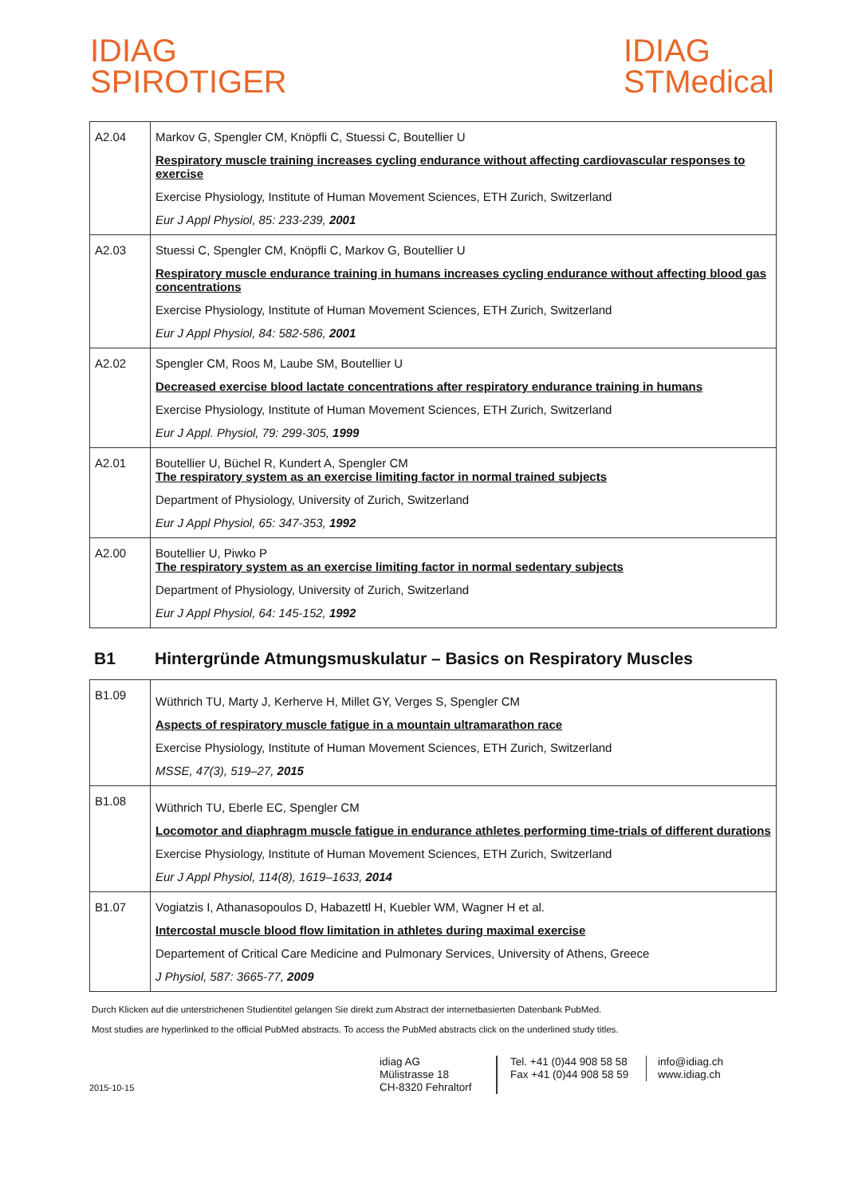IDIAG
SPIROTIGER
IDIAG
STMedical
| A2.04 | Markov G, Spengler CM, Knöpfli C, Stuessi C, Boutellier U Respiratory muscle training increases cycling endurance without affecting cardiovascular responses to exercise Exercise Physiology, Institute of Human Movement Sciences, ETH Zurich, Switzerland Eur J Appl Physiol, 85: 233-239, 2001 |
| A2.03 | Stuessi C, Spengler CM, Knöpfli C, Markov G, Boutellier U Respiratory muscle endurance training in humans increases cycling endurance without affecting blood gas concentrations Exercise Physiology, Institute of Human Movement Sciences, ETH Zurich, Switzerland Eur J Appl Physiol, 84: 582-586, 2001 |
| A2.02 | Spengler CM, Roos M, Laube SM, Boutellier U Decreased exercise blood lactate concentrations after respiratory endurance training in humans Exercise Physiology, Institute of Human Movement Sciences, ETH Zurich, Switzerland Eur J Appl. Physiol, 79: 299-305, 1999 |
| A2.01 | Boutellier U, Büchel R, Kundert A, Spengler CM The respiratory system as an exercise limiting factor in normal trained subjects Department of Physiology, University of Zurich, Switzerland Eur J Appl Physiol, 65: 347-353, 1992 |
| A2.00 | Boutellier U, Piwko P The respiratory system as an exercise limiting factor in normal sedentary subjects Department of Physiology, University of Zurich, Switzerland Eur J Appl Physiol, 64: 145-152, 1992 |
B1 Hintergründe Atmungsmuskulatur – Basics on Respiratory Muscles
| B1.09 | Wüthrich TU, Marty J, Kerherve H, Millet GY, Verges S, Spengler CM Aspects of respiratory muscle fatigue in a mountain ultramarathon race Exercise Physiology, Institute of Human Movement Sciences, ETH Zurich, Switzerland MSSE, 47(3), 519–27, 2015 |
| B1.08 | Wüthrich TU, Eberle EC, Spengler CM Locomotor and diaphragm muscle fatigue in endurance athletes performing time-trials of different durations Exercise Physiology, Institute of Human Movement Sciences, ETH Zurich, Switzerland Eur J Appl Physiol, 114(8), 1619–1633, 2014 |
| B1.07 | Vogiatzis I, Athanasopoulos D, Habazettl H, Kuebler WM, Wagner H et al. Intercostal muscle blood flow limitation in athletes during maximal exercise Departement of Critical Care Medicine and Pulmonary Services, University of Athens, Greece J Physiol, 587: 3665-77, 2009 |
Durch Klicken auf die unterstrichenen Studientitel gelangen Sie direkt zum Abstract der internetbasierten Datenbank PubMed.
Most studies are hyperlinked to the official PubMed abstracts. To access the PubMed abstracts click on the underlined study titles.
2015-10-15
idiag AG
Mülistrasse 18
CH-8320 Fehraltorf
Tel. +41 (0)44 908 58 58
Fax +41 (0)44 908 58 59
info@idiag.ch
www.idiag.ch